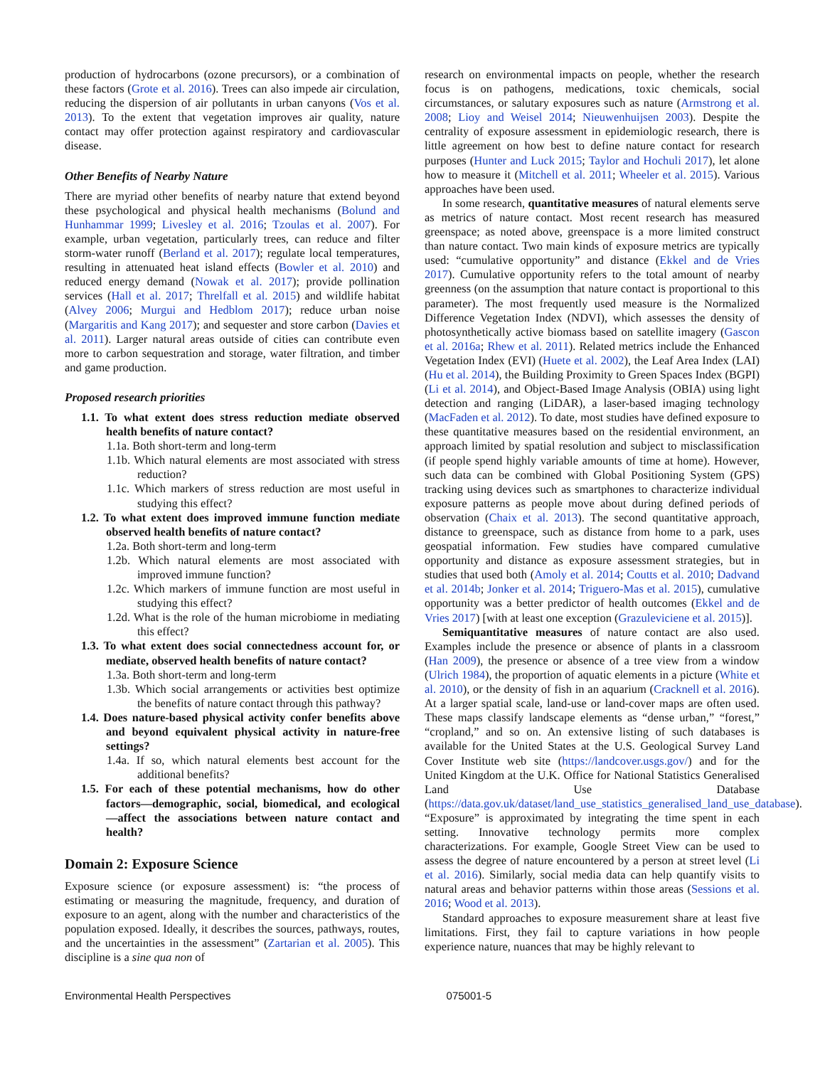production of hydrocarbons (ozone precursors), or a combination of these factors (Grote et al. 2016). Trees can also impede air circulation, reducing the dispersion of air pollutants in urban canyons (Vos et al. 2013). To the extent that vegetation improves air quality, nature contact may offer protection against respiratory and cardiovascular disease.
Other Benefits of Nearby Nature
There are myriad other benefits of nearby nature that extend beyond these psychological and physical health mechanisms (Bolund and Hunhammar 1999; Livesley et al. 2016; Tzoulas et al. 2007). For example, urban vegetation, particularly trees, can reduce and filter storm-water runoff (Berland et al. 2017); regulate local temperatures, resulting in attenuated heat island effects (Bowler et al. 2010) and reduced energy demand (Nowak et al. 2017); provide pollination services (Hall et al. 2017; Threlfall et al. 2015) and wildlife habitat (Alvey 2006; Murgui and Hedblom 2017); reduce urban noise (Margaritis and Kang 2017); and sequester and store carbon (Davies et al. 2011). Larger natural areas outside of cities can contribute even more to carbon sequestration and storage, water filtration, and timber and game production.
Proposed research priorities
1.1. To what extent does stress reduction mediate observed health benefits of nature contact?
1.1a. Both short-term and long-term
1.1b. Which natural elements are most associated with stress reduction?
1.1c. Which markers of stress reduction are most useful in studying this effect?
1.2. To what extent does improved immune function mediate observed health benefits of nature contact?
1.2a. Both short-term and long-term
1.2b. Which natural elements are most associated with improved immune function?
1.2c. Which markers of immune function are most useful in studying this effect?
1.2d. What is the role of the human microbiome in mediating this effect?
1.3. To what extent does social connectedness account for, or mediate, observed health benefits of nature contact?
1.3a. Both short-term and long-term
1.3b. Which social arrangements or activities best optimize the benefits of nature contact through this pathway?
1.4. Does nature-based physical activity confer benefits above and beyond equivalent physical activity in nature-free settings?
1.4a. If so, which natural elements best account for the additional benefits?
1.5. For each of these potential mechanisms, how do other factors—demographic, social, biomedical, and ecological—affect the associations between nature contact and health?
Domain 2: Exposure Science
Exposure science (or exposure assessment) is: “the process of estimating or measuring the magnitude, frequency, and duration of exposure to an agent, along with the number and characteristics of the population exposed. Ideally, it describes the sources, pathways, routes, and the uncertainties in the assessment” (Zartarian et al. 2005). This discipline is a sine qua non of
research on environmental impacts on people, whether the research focus is on pathogens, medications, toxic chemicals, social circumstances, or salutary exposures such as nature (Armstrong et al. 2008; Lioy and Weisel 2014; Nieuwenhuijsen 2003). Despite the centrality of exposure assessment in epidemiologic research, there is little agreement on how best to define nature contact for research purposes (Hunter and Luck 2015; Taylor and Hochuli 2017), let alone how to measure it (Mitchell et al. 2011; Wheeler et al. 2015). Various approaches have been used.
In some research, quantitative measures of natural elements serve as metrics of nature contact. Most recent research has measured greenspace; as noted above, greenspace is a more limited construct than nature contact. Two main kinds of exposure metrics are typically used: “cumulative opportunity” and distance (Ekkel and de Vries 2017). Cumulative opportunity refers to the total amount of nearby greenness (on the assumption that nature contact is proportional to this parameter). The most frequently used measure is the Normalized Difference Vegetation Index (NDVI), which assesses the density of photosynthetically active biomass based on satellite imagery (Gascon et al. 2016a; Rhew et al. 2011). Related metrics include the Enhanced Vegetation Index (EVI) (Huete et al. 2002), the Leaf Area Index (LAI) (Hu et al. 2014), the Building Proximity to Green Spaces Index (BGPI) (Li et al. 2014), and Object-Based Image Analysis (OBIA) using light detection and ranging (LiDAR), a laser-based imaging technology (MacFaden et al. 2012). To date, most studies have defined exposure to these quantitative measures based on the residential environment, an approach limited by spatial resolution and subject to misclassification (if people spend highly variable amounts of time at home). However, such data can be combined with Global Positioning System (GPS) tracking using devices such as smartphones to characterize individual exposure patterns as people move about during defined periods of observation (Chaix et al. 2013). The second quantitative approach, distance to greenspace, such as distance from home to a park, uses geospatial information. Few studies have compared cumulative opportunity and distance as exposure assessment strategies, but in studies that used both (Amoly et al. 2014; Coutts et al. 2010; Dadvand et al. 2014b; Jonker et al. 2014; Triguero-Mas et al. 2015), cumulative opportunity was a better predictor of health outcomes (Ekkel and de Vries 2017) [with at least one exception (Grazuleviciene et al. 2015)].
Semiquantitative measures of nature contact are also used. Examples include the presence or absence of plants in a classroom (Han 2009), the presence or absence of a tree view from a window (Ulrich 1984), the proportion of aquatic elements in a picture (White et al. 2010), or the density of fish in an aquarium (Cracknell et al. 2016). At a larger spatial scale, land-use or land-cover maps are often used. These maps classify landscape elements as “dense urban,” “forest,” “cropland,” and so on. An extensive listing of such databases is available for the United States at the U.S. Geological Survey Land Cover Institute web site (https://landcover.usgs.gov/) and for the United Kingdom at the U.K. Office for National Statistics Generalised Land Use Database (https://data.gov.uk/dataset/land_use_statistics_generalised_land_use_database). “Exposure” is approximated by integrating the time spent in each setting. Innovative technology permits more complex characterizations. For example, Google Street View can be used to assess the degree of nature encountered by a person at street level (Li et al. 2016). Similarly, social media data can help quantify visits to natural areas and behavior patterns within those areas (Sessions et al. 2016; Wood et al. 2013).
Standard approaches to exposure measurement share at least five limitations. First, they fail to capture variations in how people experience nature, nuances that may be highly relevant to
Environmental Health Perspectives 075001-5